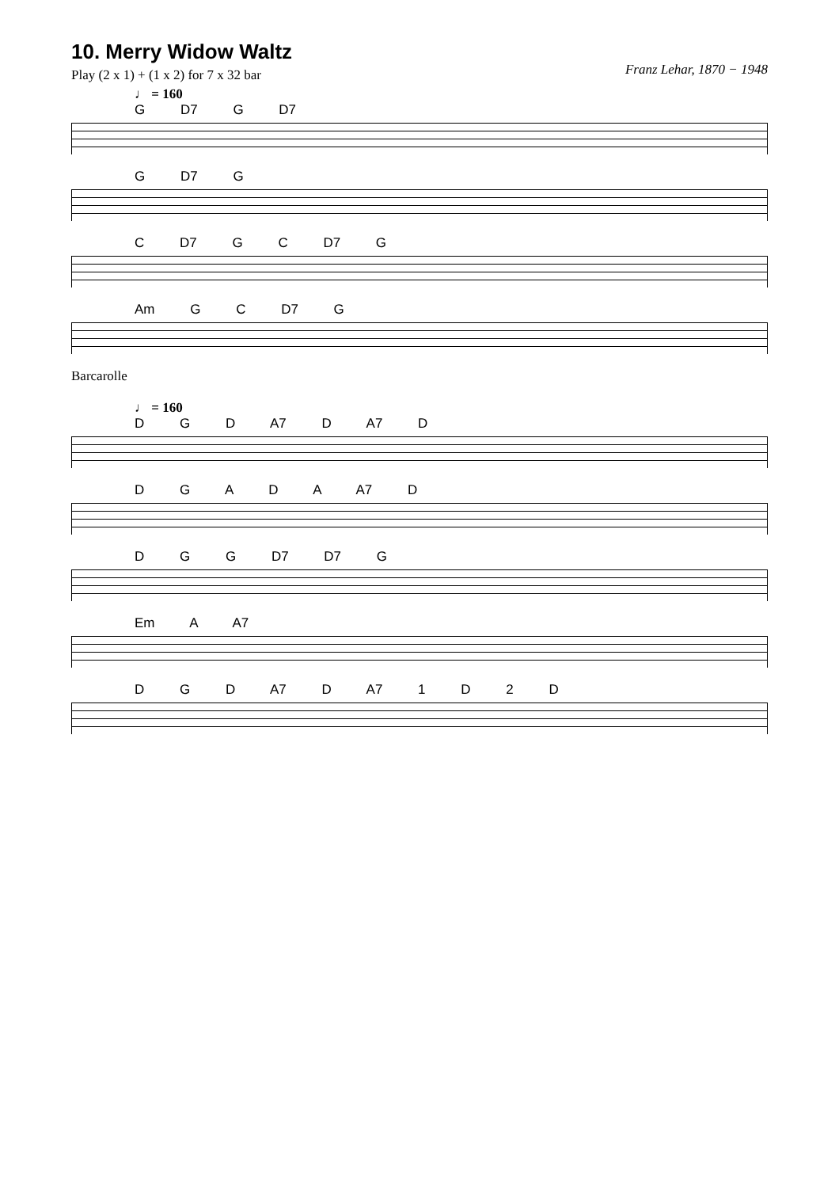10. Merry Widow Waltz
Play (2 x 1) + (1 x 2) for 7 x 32 bar
Franz Lehar, 1870 − 1948
♩ = 160
G D7 G D7
G D7 G
C D7 G C D7 G
Am G C D7 G
Barcarolle
♩ = 160
D G D A7 D A7 D
D G A D A A7 D
D G G D7 D7 G
Em A A7
D G D A7 D A7 1 D 2 D